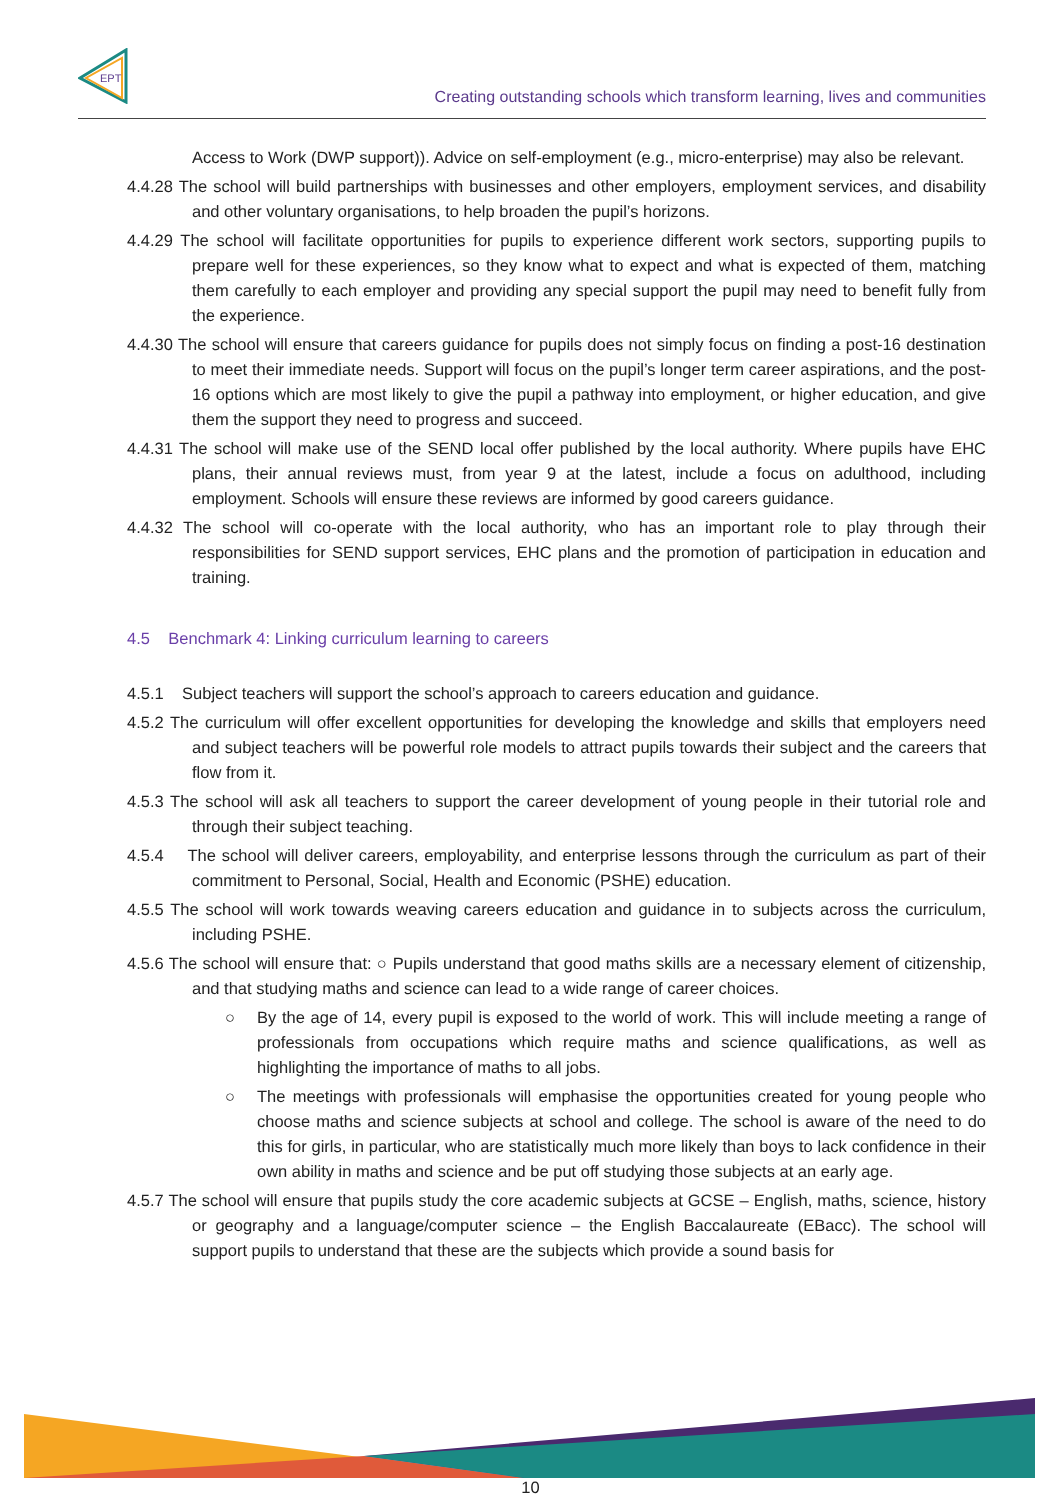EPT
Creating outstanding schools which transform learning, lives and communities
Access to Work (DWP support)). Advice on self-employment (e.g., micro-enterprise) may also be relevant.
4.4.28 The school will build partnerships with businesses and other employers, employment services, and disability and other voluntary organisations, to help broaden the pupil’s horizons.
4.4.29 The school will facilitate opportunities for pupils to experience different work sectors, supporting pupils to prepare well for these experiences, so they know what to expect and what is expected of them, matching them carefully to each employer and providing any special support the pupil may need to benefit fully from the experience.
4.4.30 The school will ensure that careers guidance for pupils does not simply focus on finding a post-16 destination to meet their immediate needs. Support will focus on the pupil’s longer term career aspirations, and the post-16 options which are most likely to give the pupil a pathway into employment, or higher education, and give them the support they need to progress and succeed.
4.4.31 The school will make use of the SEND local offer published by the local authority. Where pupils have EHC plans, their annual reviews must, from year 9 at the latest, include a focus on adulthood, including employment. Schools will ensure these reviews are informed by good careers guidance.
4.4.32 The school will co-operate with the local authority, who has an important role to play through their responsibilities for SEND support services, EHC plans and the promotion of participation in education and training.
4.5 Benchmark 4: Linking curriculum learning to careers
4.5.1 Subject teachers will support the school’s approach to careers education and guidance.
4.5.2 The curriculum will offer excellent opportunities for developing the knowledge and skills that employers need and subject teachers will be powerful role models to attract pupils towards their subject and the careers that flow from it.
4.5.3 The school will ask all teachers to support the career development of young people in their tutorial role and through their subject teaching.
4.5.4 The school will deliver careers, employability, and enterprise lessons through the curriculum as part of their commitment to Personal, Social, Health and Economic (PSHE) education.
4.5.5 The school will work towards weaving careers education and guidance in to subjects across the curriculum, including PSHE.
4.5.6 The school will ensure that: ○ Pupils understand that good maths skills are a necessary element of citizenship, and that studying maths and science can lead to a wide range of career choices.
○ By the age of 14, every pupil is exposed to the world of work. This will include meeting a range of professionals from occupations which require maths and science qualifications, as well as highlighting the importance of maths to all jobs.
○ The meetings with professionals will emphasise the opportunities created for young people who choose maths and science subjects at school and college. The school is aware of the need to do this for girls, in particular, who are statistically much more likely than boys to lack confidence in their own ability in maths and science and be put off studying those subjects at an early age.
4.5.7 The school will ensure that pupils study the core academic subjects at GCSE – English, maths, science, history or geography and a language/computer science – the English Baccalaureate (EBacc). The school will support pupils to understand that these are the subjects which provide a sound basis for
10